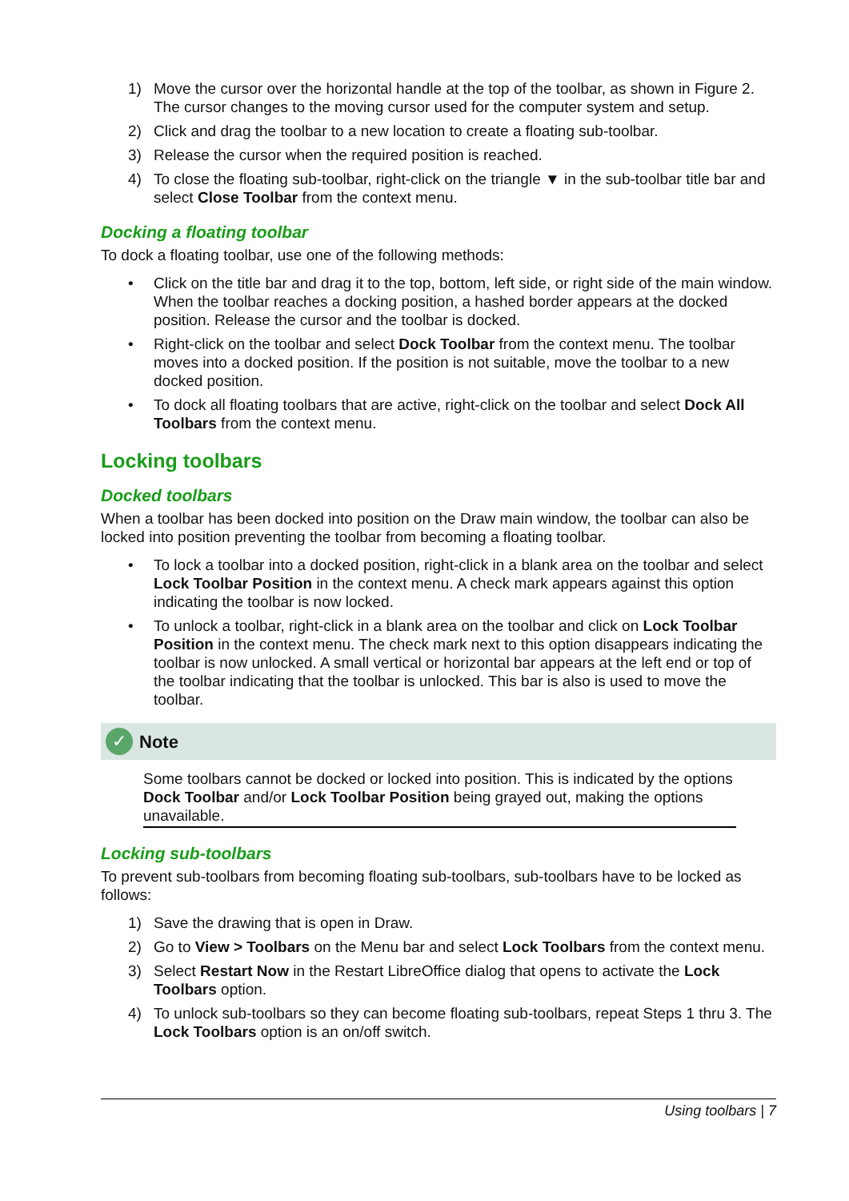1) Move the cursor over the horizontal handle at the top of the toolbar, as shown in Figure 2. The cursor changes to the moving cursor used for the computer system and setup.
2) Click and drag the toolbar to a new location to create a floating sub-toolbar.
3) Release the cursor when the required position is reached.
4) To close the floating sub-toolbar, right-click on the triangle ▼ in the sub-toolbar title bar and select Close Toolbar from the context menu.
Docking a floating toolbar
To dock a floating toolbar, use one of the following methods:
• Click on the title bar and drag it to the top, bottom, left side, or right side of the main window. When the toolbar reaches a docking position, a hashed border appears at the docked position. Release the cursor and the toolbar is docked.
• Right-click on the toolbar and select Dock Toolbar from the context menu. The toolbar moves into a docked position. If the position is not suitable, move the toolbar to a new docked position.
• To dock all floating toolbars that are active, right-click on the toolbar and select Dock All Toolbars from the context menu.
Locking toolbars
Docked toolbars
When a toolbar has been docked into position on the Draw main window, the toolbar can also be locked into position preventing the toolbar from becoming a floating toolbar.
• To lock a toolbar into a docked position, right-click in a blank area on the toolbar and select Lock Toolbar Position in the context menu. A check mark appears against this option indicating the toolbar is now locked.
• To unlock a toolbar, right-click in a blank area on the toolbar and click on Lock Toolbar Position in the context menu. The check mark next to this option disappears indicating the toolbar is now unlocked. A small vertical or horizontal bar appears at the left end or top of the toolbar indicating that the toolbar is unlocked. This bar is also is used to move the toolbar.
✓ Note
Some toolbars cannot be docked or locked into position. This is indicated by the options Dock Toolbar and/or Lock Toolbar Position being grayed out, making the options unavailable.
Locking sub-toolbars
To prevent sub-toolbars from becoming floating sub-toolbars, sub-toolbars have to be locked as follows:
1) Save the drawing that is open in Draw.
2) Go to View > Toolbars on the Menu bar and select Lock Toolbars from the context menu.
3) Select Restart Now in the Restart LibreOffice dialog that opens to activate the Lock Toolbars option.
4) To unlock sub-toolbars so they can become floating sub-toolbars, repeat Steps 1 thru 3. The Lock Toolbars option is an on/off switch.
Using toolbars | 7